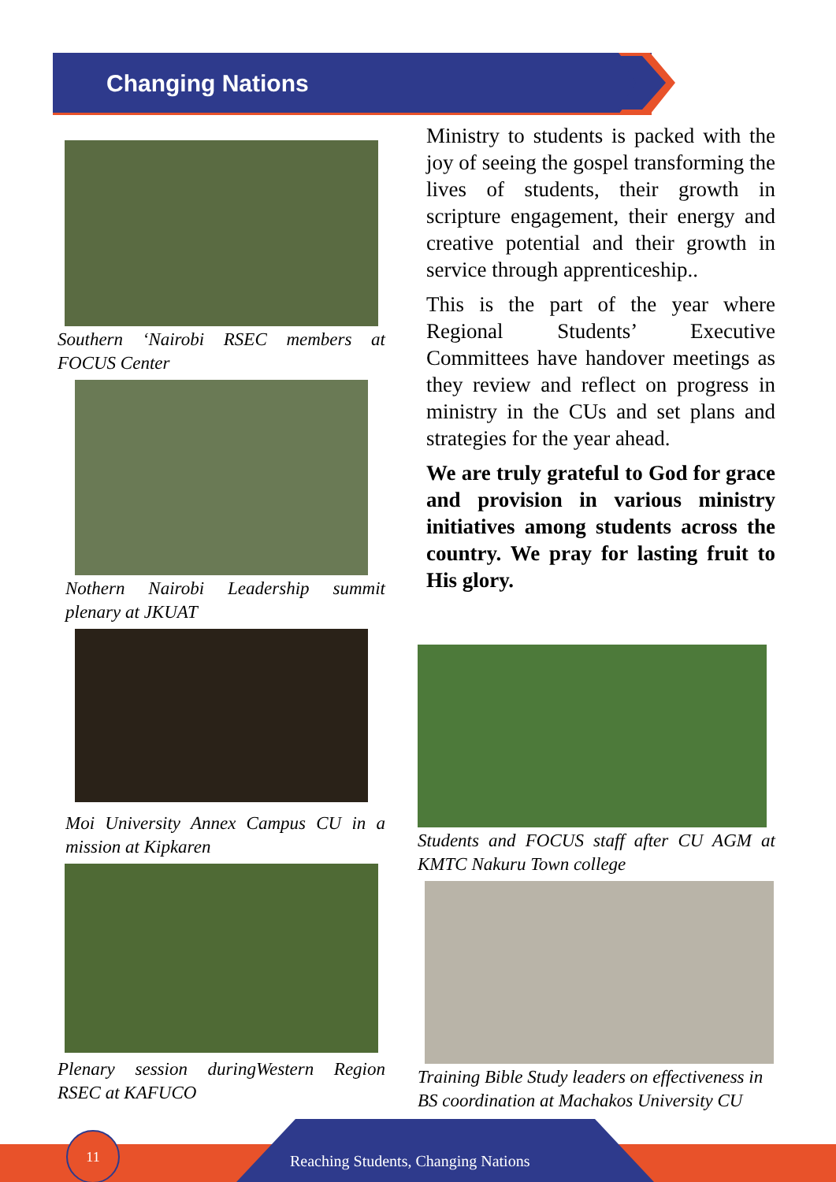Changing Nations
Southern ‘Nairobi RSEC members at FOCUS Center
Nothern Nairobi Leadership summit plenary at JKUAT
Moi University Annex Campus CU in a mission at Kipkaren
Plenary session duringWestern Region RSEC at KAFUCO
Ministry to students is packed with the joy of seeing the gospel transforming the lives of students, their growth in scripture engagement, their energy and creative potential and their growth in service through apprenticeship..
This is the part of the year where Regional Students’ Executive Committees have handover meetings as they review and reflect on progress in ministry in the CUs and set plans and strategies for the year ahead.
We are truly grateful to God for grace and provision in various ministry initiatives among students across the country. We pray for lasting fruit to His glory.
Students and FOCUS staff after CU AGM at KMTC Nakuru Town college
Training Bible Study leaders on effectiveness in BS coordination at Machakos University CU
11
Reaching Students, Changing Nations